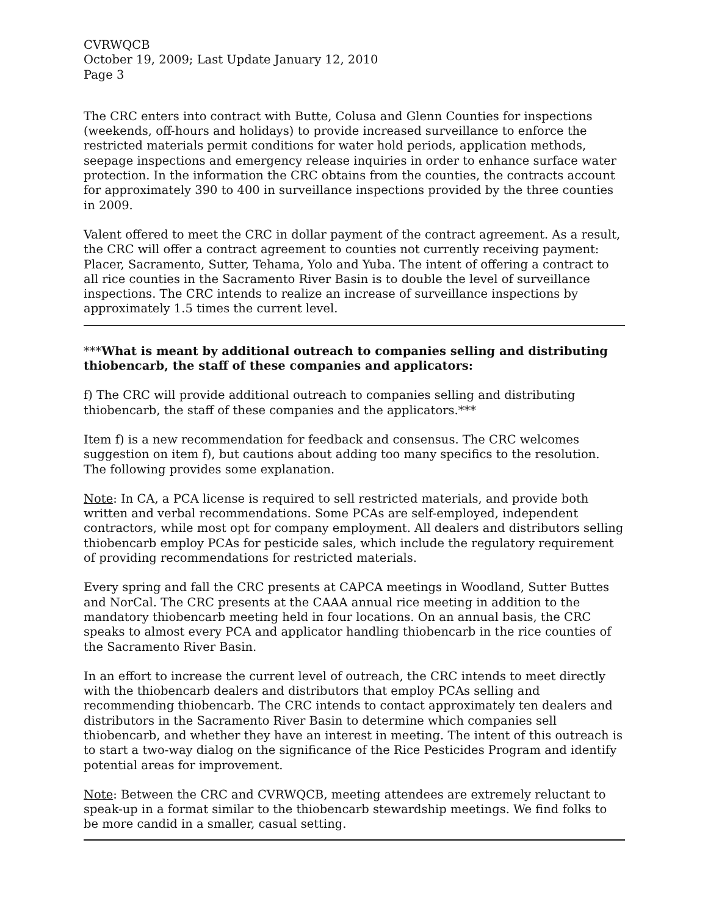CVRWQCB
October 19, 2009; Last Update January 12, 2010
Page 3
The CRC enters into contract with Butte, Colusa and Glenn Counties for inspections (weekends, off-hours and holidays) to provide increased surveillance to enforce the restricted materials permit conditions for water hold periods, application methods, seepage inspections and emergency release inquiries in order to enhance surface water protection. In the information the CRC obtains from the counties, the contracts account for approximately 390 to 400 in surveillance inspections provided by the three counties in 2009.
Valent offered to meet the CRC in dollar payment of the contract agreement. As a result, the CRC will offer a contract agreement to counties not currently receiving payment: Placer, Sacramento, Sutter, Tehama, Yolo and Yuba. The intent of offering a contract to all rice counties in the Sacramento River Basin is to double the level of surveillance inspections. The CRC intends to realize an increase of surveillance inspections by approximately 1.5 times the current level.
***What is meant by additional outreach to companies selling and distributing thiobencarb, the staff of these companies and applicators:
f) The CRC will provide additional outreach to companies selling and distributing thiobencarb, the staff of these companies and the applicators.***
Item f) is a new recommendation for feedback and consensus. The CRC welcomes suggestion on item f), but cautions about adding too many specifics to the resolution. The following provides some explanation.
Note: In CA, a PCA license is required to sell restricted materials, and provide both written and verbal recommendations. Some PCAs are self-employed, independent contractors, while most opt for company employment. All dealers and distributors selling thiobencarb employ PCAs for pesticide sales, which include the regulatory requirement of providing recommendations for restricted materials.
Every spring and fall the CRC presents at CAPCA meetings in Woodland, Sutter Buttes and NorCal. The CRC presents at the CAAA annual rice meeting in addition to the mandatory thiobencarb meeting held in four locations. On an annual basis, the CRC speaks to almost every PCA and applicator handling thiobencarb in the rice counties of the Sacramento River Basin.
In an effort to increase the current level of outreach, the CRC intends to meet directly with the thiobencarb dealers and distributors that employ PCAs selling and recommending thiobencarb. The CRC intends to contact approximately ten dealers and distributors in the Sacramento River Basin to determine which companies sell thiobencarb, and whether they have an interest in meeting. The intent of this outreach is to start a two-way dialog on the significance of the Rice Pesticides Program and identify potential areas for improvement.
Note: Between the CRC and CVRWQCB, meeting attendees are extremely reluctant to speak-up in a format similar to the thiobencarb stewardship meetings. We find folks to be more candid in a smaller, casual setting.